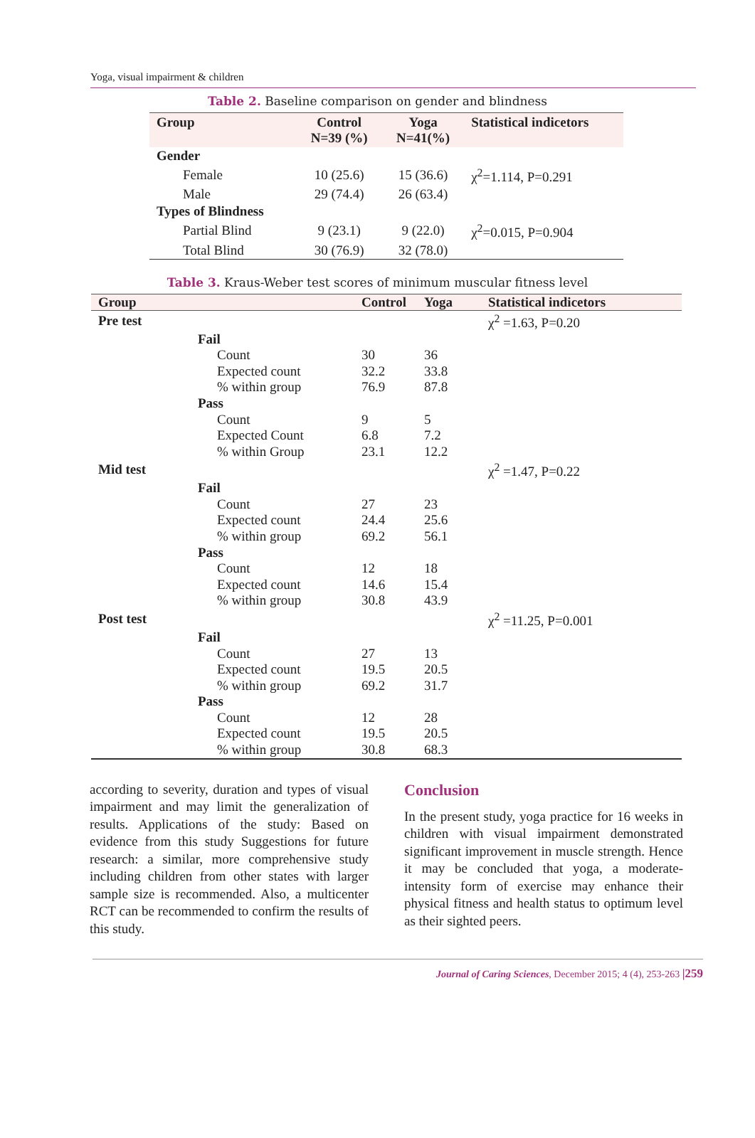Yoga, visual impairment & children
Table 2. Baseline comparison on gender and blindness
| Group | Control N=39 (%) | Yoga N=41(%) | Statistical indicetors |
| --- | --- | --- | --- |
| Gender | | | |
| Female | 10 (25.6) | 15 (36.6) | χ<sup>2</sup>=1.114, P=0.291 |
| Male | 29 (74.4) | 26 (63.4) | |
| Types of Blindness | | | |
| Partial Blind | 9 (23.1) | 9 (22.0) | χ<sup>2</sup>=0.015, P=0.904 |
| Total Blind | 30 (76.9) | 32 (78.0) | |
Table 3. Kraus-Weber test scores of minimum muscular fitness level
| Group | | Control | Yoga | Statistical indicetors |
| --- | --- | --- | --- | --- |
| Pre test | | | | χ<sup>2</sup> =1.63, P=0.20 |
| | Fail | | | |
| | Count | 30 | 36 | |
| | Expected count | 32.2 | 33.8 | |
| | % within group | 76.9 | 87.8 | |
| | Pass | | | |
| | Count | 9 | 5 | |
| | Expected Count | 6.8 | 7.2 | |
| | % within Group | 23.1 | 12.2 | |
| Mid test | | | | χ<sup>2</sup> =1.47, P=0.22 |
| | Fail | | | |
| | Count | 27 | 23 | |
| | Expected count | 24.4 | 25.6 | |
| | % within group | 69.2 | 56.1 | |
| | Pass | | | |
| | Count | 12 | 18 | |
| | Expected count | 14.6 | 15.4 | |
| | % within group | 30.8 | 43.9 | |
| Post test | | | | χ<sup>2</sup> =11.25, P=0.001 |
| | Fail | | | |
| | Count | 27 | 13 | |
| | Expected count | 19.5 | 20.5 | |
| | % within group | 69.2 | 31.7 | |
| | Pass | | | |
| | Count | 12 | 28 | |
| | Expected count | 19.5 | 20.5 | |
| | % within group | 30.8 | 68.3 | |
according to severity, duration and types of visual impairment and may limit the generalization of results. Applications of the study: Based on evidence from this study Suggestions for future research: a similar, more comprehensive study including children from other states with larger sample size is recommended. Also, a multicenter RCT can be recommended to confirm the results of this study.
Conclusion
In the present study, yoga practice for 16 weeks in children with visual impairment demonstrated significant improvement in muscle strength. Hence it may be concluded that yoga, a moderate-intensity form of exercise may enhance their physical fitness and health status to optimum level as their sighted peers.
Journal of Caring Sciences, December 2015; 4 (4), 253-263 |259